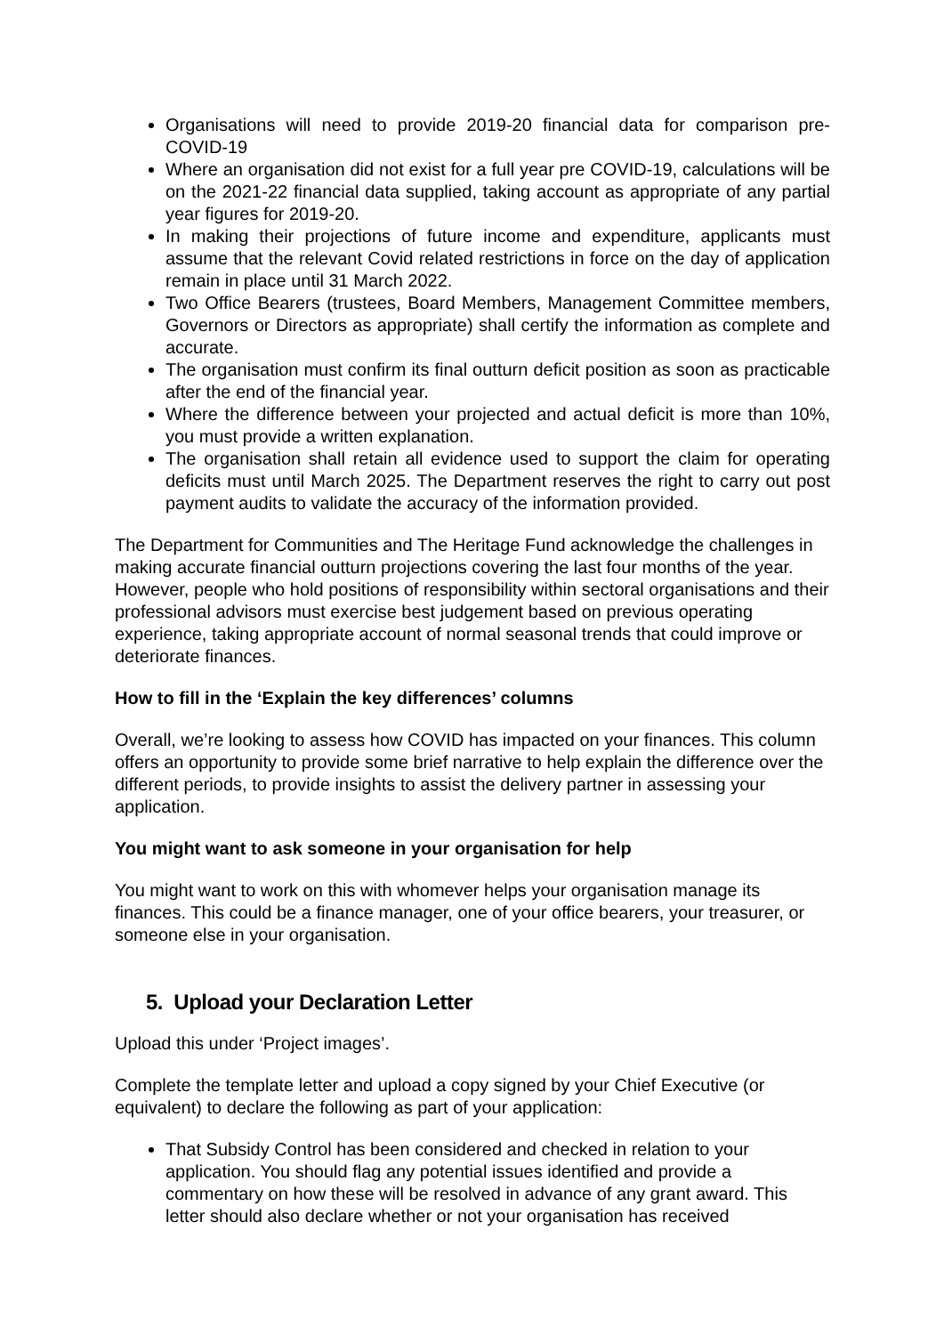Organisations will need to provide 2019-20 financial data for comparison pre-COVID-19
Where an organisation did not exist for a full year pre COVID-19, calculations will be on the 2021-22 financial data supplied, taking account as appropriate of any partial year figures for 2019-20.
In making their projections of future income and expenditure, applicants must assume that the relevant Covid related restrictions in force on the day of application remain in place until 31 March 2022.
Two Office Bearers (trustees, Board Members, Management Committee members, Governors or Directors as appropriate) shall certify the information as complete and accurate.
The organisation must confirm its final outturn deficit position as soon as practicable after the end of the financial year.
Where the difference between your projected and actual deficit is more than 10%, you must provide a written explanation.
The organisation shall retain all evidence used to support the claim for operating deficits must until March 2025. The Department reserves the right to carry out post payment audits to validate the accuracy of the information provided.
The Department for Communities and The Heritage Fund acknowledge the challenges in making accurate financial outturn projections covering the last four months of the year. However, people who hold positions of responsibility within sectoral organisations and their professional advisors must exercise best judgement based on previous operating experience, taking appropriate account of normal seasonal trends that could improve or deteriorate finances.
How to fill in the ‘Explain the key differences’ columns
Overall, we’re looking to assess how COVID has impacted on your finances. This column offers an opportunity to provide some brief narrative to help explain the difference over the different periods, to provide insights to assist the delivery partner in assessing your application.
You might want to ask someone in your organisation for help
You might want to work on this with whomever helps your organisation manage its finances. This could be a finance manager, one of your office bearers, your treasurer, or someone else in your organisation.
5. Upload your Declaration Letter
Upload this under ‘Project images’.
Complete the template letter and upload a copy signed by your Chief Executive (or equivalent) to declare the following as part of your application:
That Subsidy Control has been considered and checked in relation to your application. You should flag any potential issues identified and provide a commentary on how these will be resolved in advance of any grant award. This letter should also declare whether or not your organisation has received